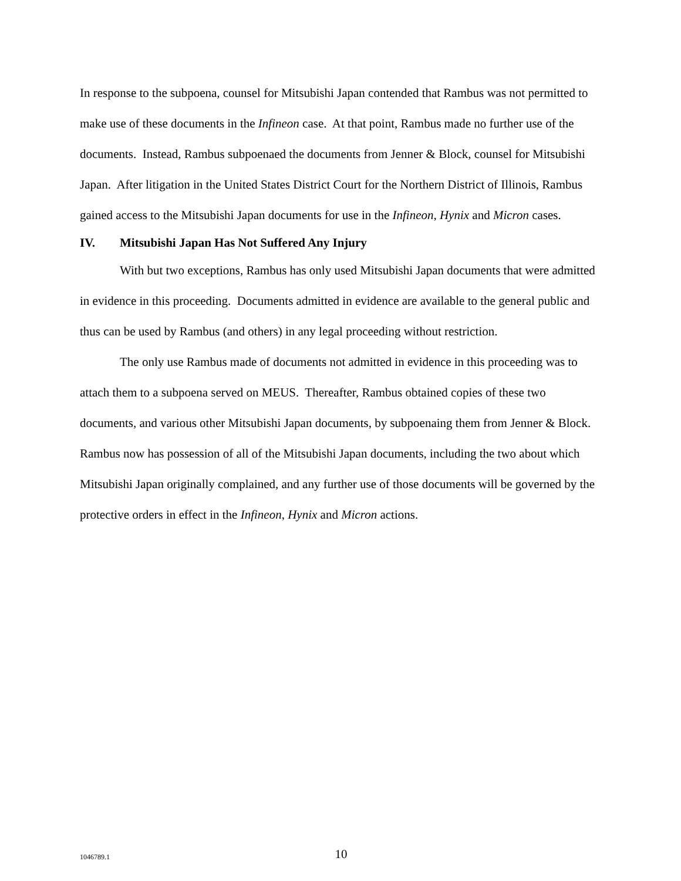In response to the subpoena, counsel for Mitsubishi Japan contended that Rambus was not permitted to make use of these documents in the Infineon case. At that point, Rambus made no further use of the documents. Instead, Rambus subpoenaed the documents from Jenner & Block, counsel for Mitsubishi Japan. After litigation in the United States District Court for the Northern District of Illinois, Rambus gained access to the Mitsubishi Japan documents for use in the Infineon, Hynix and Micron cases.
IV. Mitsubishi Japan Has Not Suffered Any Injury
With but two exceptions, Rambus has only used Mitsubishi Japan documents that were admitted in evidence in this proceeding. Documents admitted in evidence are available to the general public and thus can be used by Rambus (and others) in any legal proceeding without restriction.
The only use Rambus made of documents not admitted in evidence in this proceeding was to attach them to a subpoena served on MEUS. Thereafter, Rambus obtained copies of these two documents, and various other Mitsubishi Japan documents, by subpoenaing them from Jenner & Block. Rambus now has possession of all of the Mitsubishi Japan documents, including the two about which Mitsubishi Japan originally complained, and any further use of those documents will be governed by the protective orders in effect in the Infineon, Hynix and Micron actions.
1046789.1
10